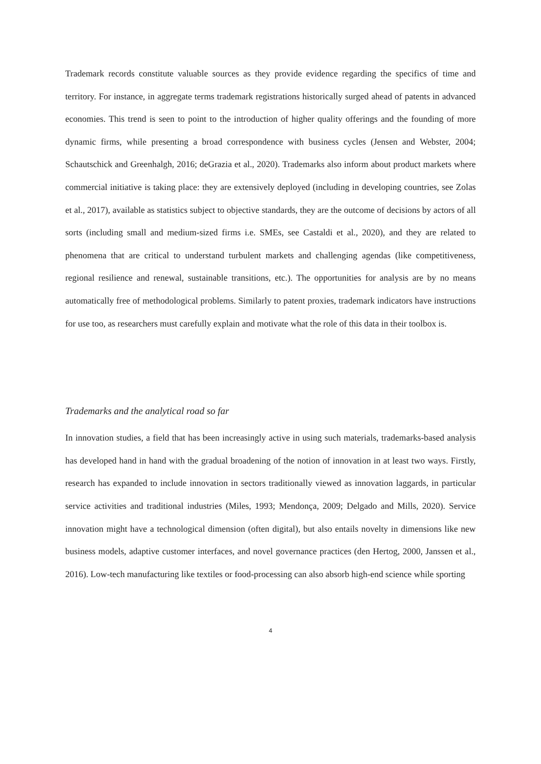Trademark records constitute valuable sources as they provide evidence regarding the specifics of time and territory. For instance, in aggregate terms trademark registrations historically surged ahead of patents in advanced economies. This trend is seen to point to the introduction of higher quality offerings and the founding of more dynamic firms, while presenting a broad correspondence with business cycles (Jensen and Webster, 2004; Schautschick and Greenhalgh, 2016; deGrazia et al., 2020). Trademarks also inform about product markets where commercial initiative is taking place: they are extensively deployed (including in developing countries, see Zolas et al., 2017), available as statistics subject to objective standards, they are the outcome of decisions by actors of all sorts (including small and medium-sized firms i.e. SMEs, see Castaldi et al., 2020), and they are related to phenomena that are critical to understand turbulent markets and challenging agendas (like competitiveness, regional resilience and renewal, sustainable transitions, etc.). The opportunities for analysis are by no means automatically free of methodological problems. Similarly to patent proxies, trademark indicators have instructions for use too, as researchers must carefully explain and motivate what the role of this data in their toolbox is.
Trademarks and the analytical road so far
In innovation studies, a field that has been increasingly active in using such materials, trademarks-based analysis has developed hand in hand with the gradual broadening of the notion of innovation in at least two ways. Firstly, research has expanded to include innovation in sectors traditionally viewed as innovation laggards, in particular service activities and traditional industries (Miles, 1993; Mendonça, 2009; Delgado and Mills, 2020). Service innovation might have a technological dimension (often digital), but also entails novelty in dimensions like new business models, adaptive customer interfaces, and novel governance practices (den Hertog, 2000, Janssen et al., 2016). Low-tech manufacturing like textiles or food-processing can also absorb high-end science while sporting
4